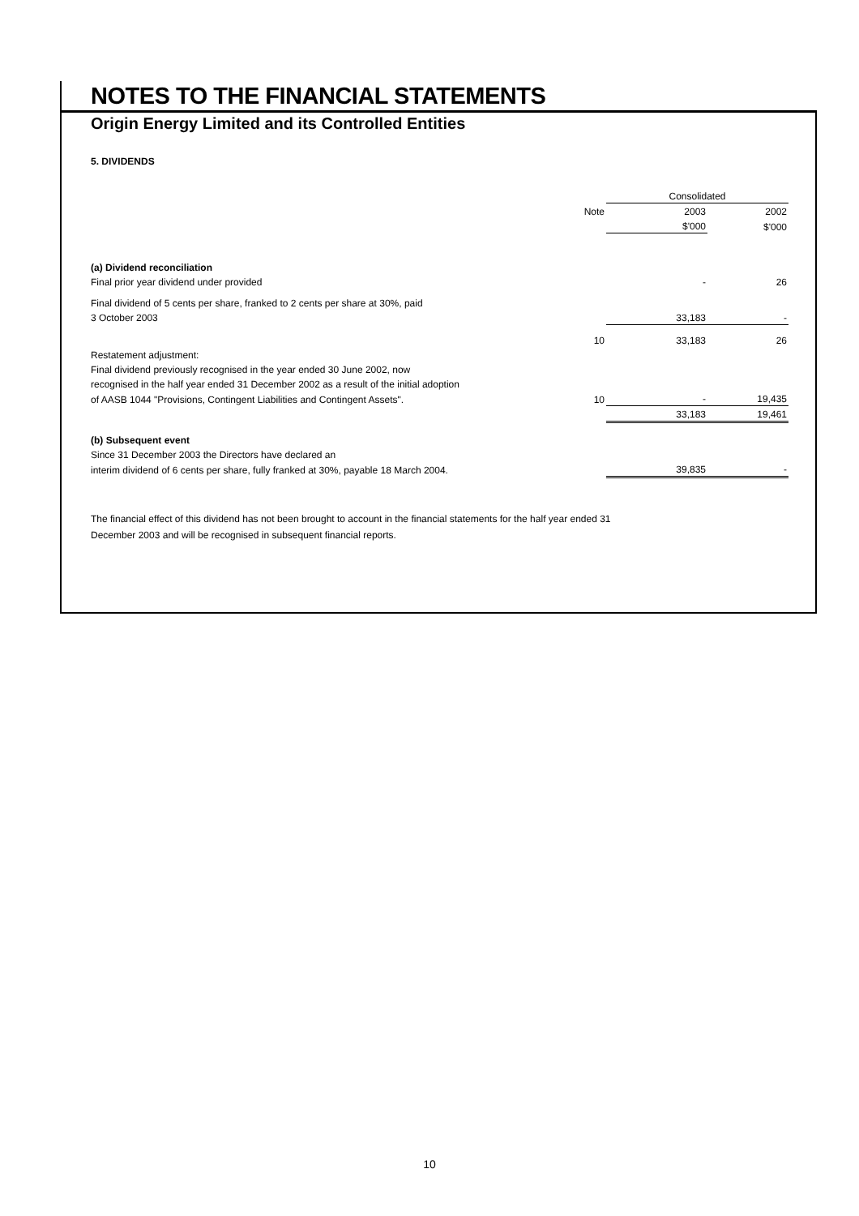NOTES TO THE FINANCIAL STATEMENTS
Origin Energy Limited and its Controlled Entities
5. DIVIDENDS
| | | Consolidated | |
| | Note | 2003 | 2002 |
| | | $'000 | $'000 |
| (a) Dividend reconciliation | | | |
| Final prior year dividend under provided | | - | 26 |
| Final dividend of 5 cents per share, franked to 2 cents per share at 30%, paid | | | |
| 3 October 2003 | | 33,183 | - |
| | 10 | 33,183 | 26 |
| Restatement adjustment: | | | |
| Final dividend previously recognised in the year ended 30 June 2002, now | | | |
| recognised in the half year ended 31 December 2002 as a result of the initial adoption | | | |
| of AASB 1044 "Provisions, Contingent Liabilities and Contingent Assets". | 10 | - | 19,435 |
| | | 33,183 | 19,461 |
| (b) Subsequent event | | | |
| Since 31 December 2003 the Directors have declared an | | | |
| interim dividend of 6 cents per share, fully franked at 30%, payable 18 March 2004. | | 39,835 | - |
The financial effect of this dividend has not been brought to account in the financial statements for the half year ended 31 December 2003 and will be recognised in subsequent financial reports.
10